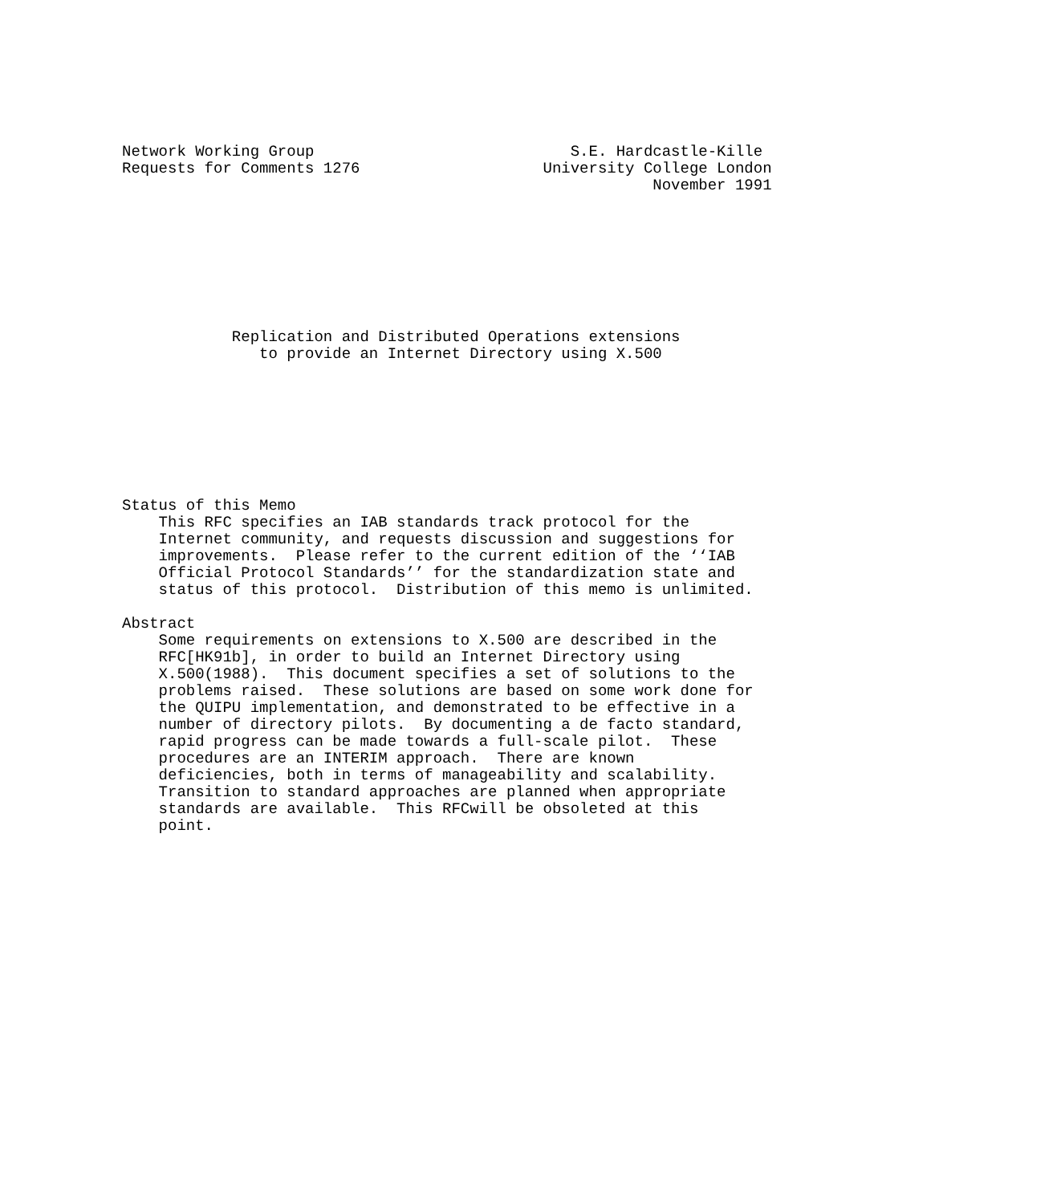Network Working Group                            S.E. Hardcastle-Kille
Requests for Comments 1276                    University College London
                                                          November 1991








            Replication and Distributed Operations extensions
               to provide an Internet Directory using X.500








Status of this Memo
    This RFC specifies an IAB standards track protocol for the
    Internet community, and requests discussion and suggestions for
    improvements.  Please refer to the current edition of the ‘‘IAB
    Official Protocol Standards’’ for the standardization state and
    status of this protocol.  Distribution of this memo is unlimited.

Abstract
    Some requirements on extensions to X.500 are described in the
    RFC[HK91b], in order to build an Internet Directory using
    X.500(1988).  This document specifies a set of solutions to the
    problems raised.  These solutions are based on some work done for
    the QUIPU implementation, and demonstrated to be effective in a
    number of directory pilots.  By documenting a de facto standard,
    rapid progress can be made towards a full-scale pilot.  These
    procedures are an INTERIM approach.  There are known
    deficiencies, both in terms of manageability and scalability.
    Transition to standard approaches are planned when appropriate
    standards are available.  This RFCwill be obsoleted at this
    point.